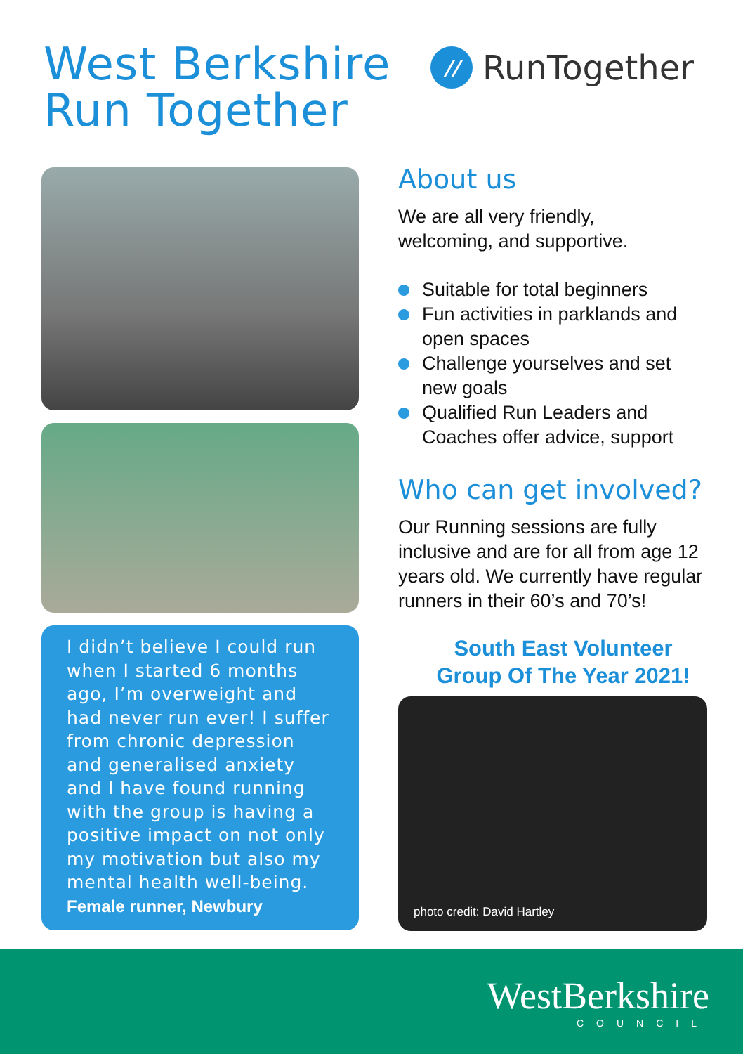West Berkshire
Run Together
//
RunTogether
I didn’t believe I could run when I started 6 months ago, I’m overweight and had never run ever! I suffer from chronic depression and generalised anxiety and I have found running with the group is having a positive impact on not only my motivation but also my mental health well-being.
Female runner, Newbury
About us
We are all very friendly,
welcoming, and supportive.
Suitable for total beginners
Fun activities in parklands and open spaces
Challenge yourselves and set new goals
Qualified Run Leaders and Coaches offer advice, support
Who can get involved?
Our Running sessions are fully inclusive and are for all from age 12 years old. We currently have regular runners in their 60’s and 70’s!
South East Volunteer Group Of The Year 2021!
photo credit: David Hartley
WestBerkshire
COUNCIL